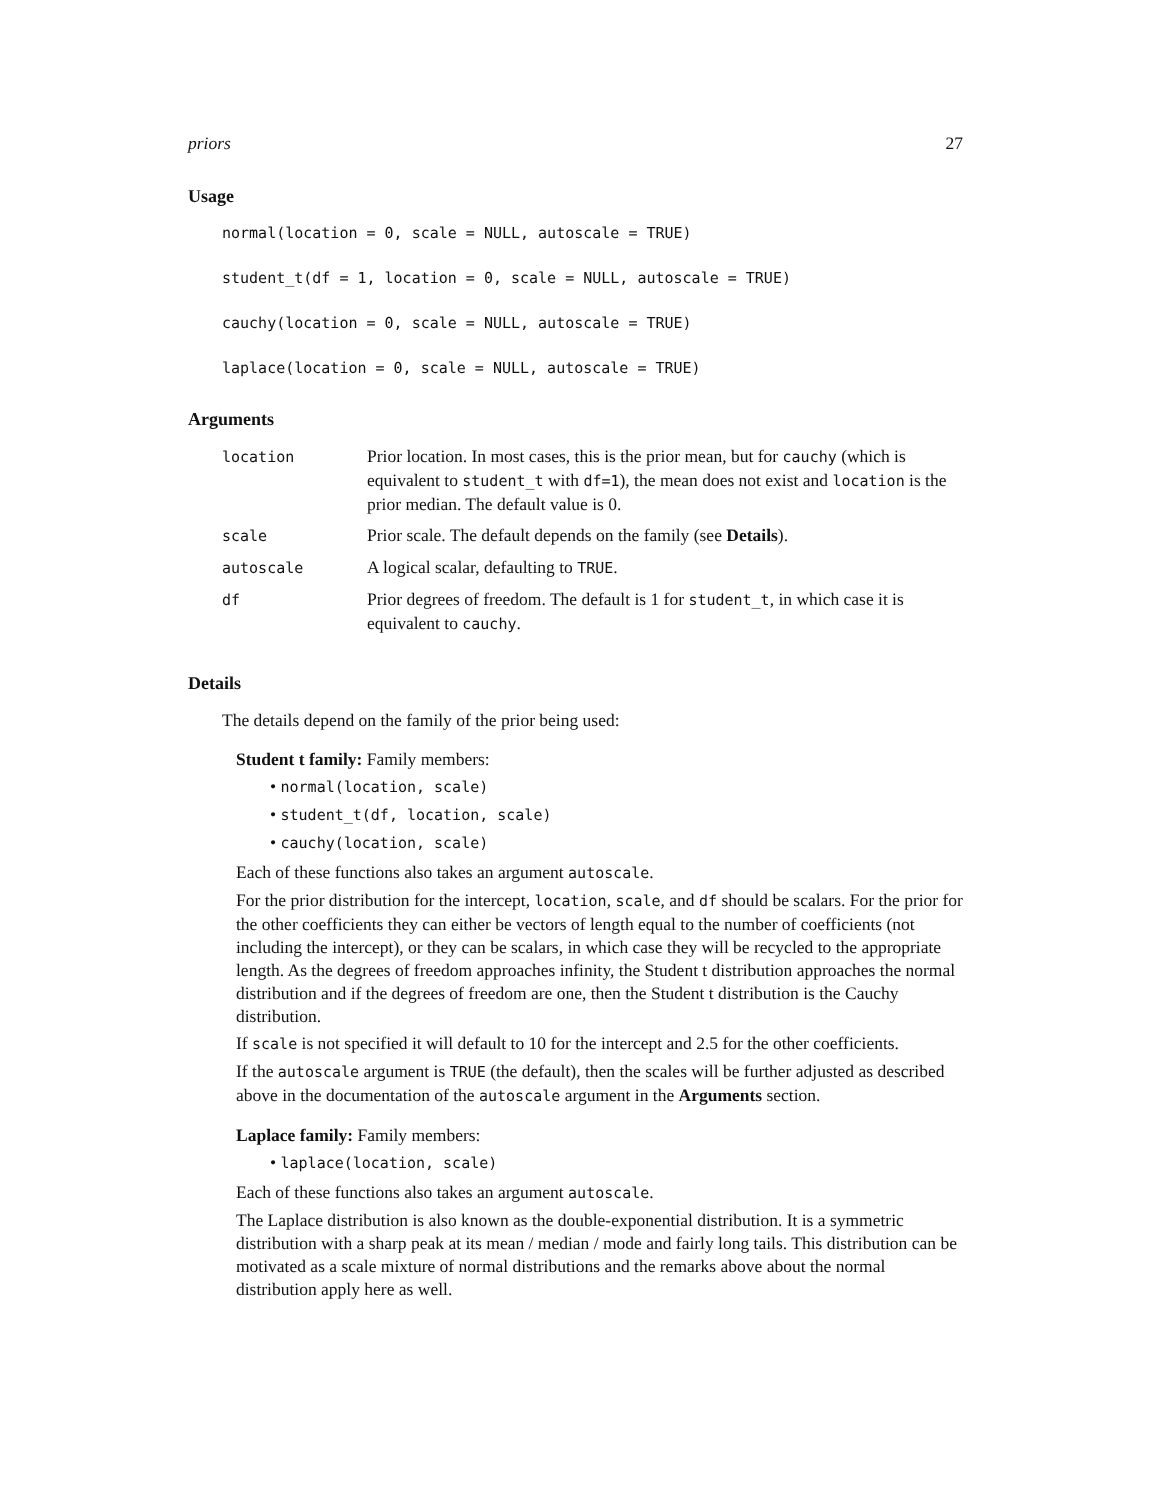priors 27
Usage
normal(location = 0, scale = NULL, autoscale = TRUE)
student_t(df = 1, location = 0, scale = NULL, autoscale = TRUE)
cauchy(location = 0, scale = NULL, autoscale = TRUE)
laplace(location = 0, scale = NULL, autoscale = TRUE)
Arguments
| location | Prior location. In most cases, this is the prior mean, but for cauchy (which is equivalent to student_t with df=1 ), the mean does not exist and location is the prior median. The default value is 0. |
| scale | Prior scale. The default depends on the family (see Details ). |
| autoscale | A logical scalar, defaulting to TRUE . |
| df | Prior degrees of freedom. The default is 1 for student_t , in which case it is equivalent to cauchy . |
Details
The details depend on the family of the prior being used:
Student t family: Family members:
• normal(location, scale)
• student_t(df, location, scale)
• cauchy(location, scale)
Each of these functions also takes an argument autoscale.
For the prior distribution for the intercept, location, scale, and df should be scalars. For the prior for the other coefficients they can either be vectors of length equal to the number of coefficients (not including the intercept), or they can be scalars, in which case they will be recycled to the appropriate length. As the degrees of freedom approaches infinity, the Student t distribution approaches the normal distribution and if the degrees of freedom are one, then the Student t distribution is the Cauchy distribution.
If scale is not specified it will default to 10 for the intercept and 2.5 for the other coefficients.
If the autoscale argument is TRUE (the default), then the scales will be further adjusted as described above in the documentation of the autoscale argument in the Arguments section.
Laplace family: Family members:
• laplace(location, scale)
Each of these functions also takes an argument autoscale.
The Laplace distribution is also known as the double-exponential distribution. It is a symmetric distribution with a sharp peak at its mean / median / mode and fairly long tails. This distribution can be motivated as a scale mixture of normal distributions and the remarks above about the normal distribution apply here as well.